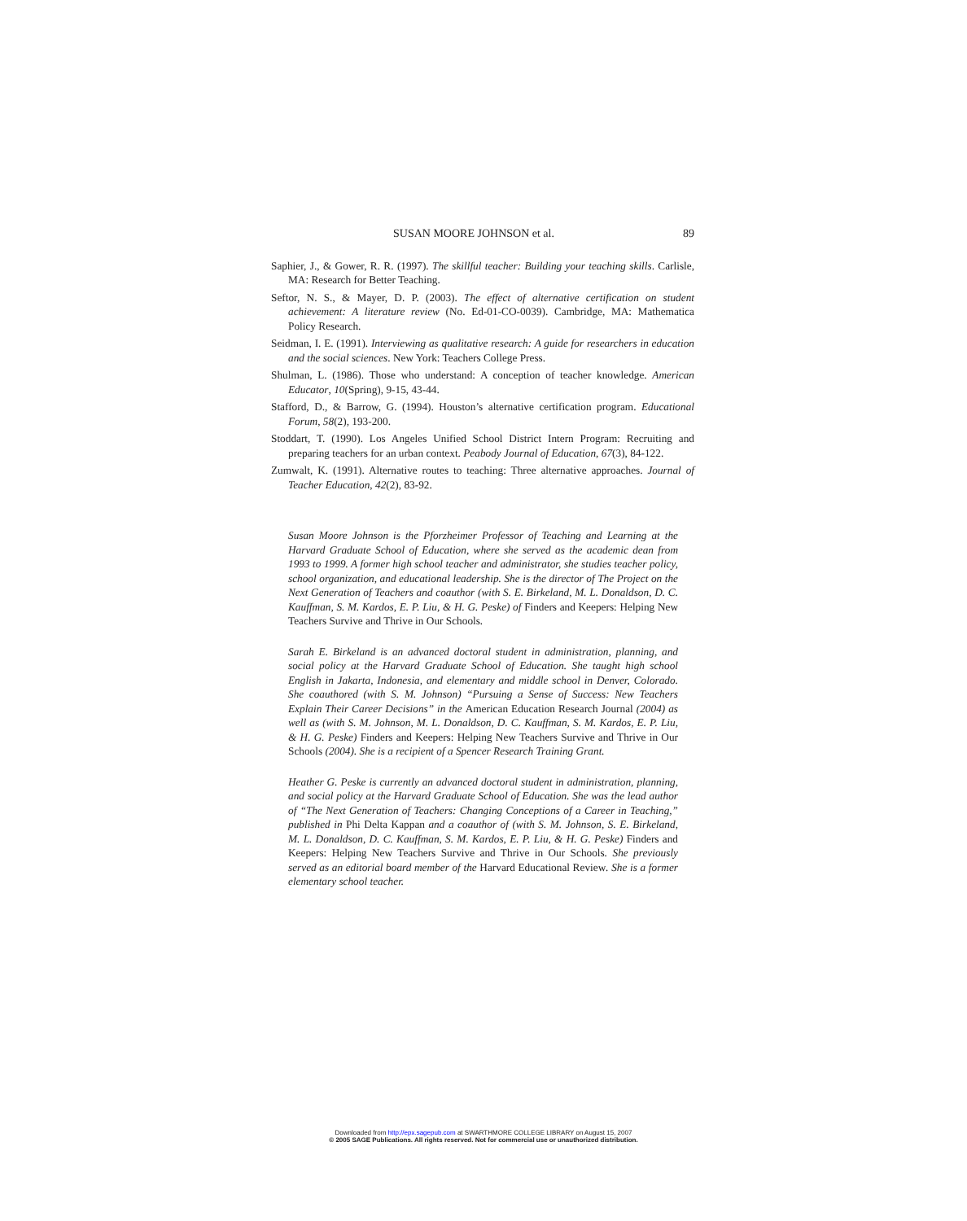SUSAN MOORE JOHNSON et al. 89
Saphier, J., & Gower, R. R. (1997). The skillful teacher: Building your teaching skills. Carlisle, MA: Research for Better Teaching.
Seftor, N. S., & Mayer, D. P. (2003). The effect of alternative certification on student achievement: A literature review (No. Ed-01-CO-0039). Cambridge, MA: Mathematica Policy Research.
Seidman, I. E. (1991). Interviewing as qualitative research: A guide for researchers in education and the social sciences. New York: Teachers College Press.
Shulman, L. (1986). Those who understand: A conception of teacher knowledge. American Educator, 10(Spring), 9-15, 43-44.
Stafford, D., & Barrow, G. (1994). Houston’s alternative certification program. Educational Forum, 58(2), 193-200.
Stoddart, T. (1990). Los Angeles Unified School District Intern Program: Recruiting and preparing teachers for an urban context. Peabody Journal of Education, 67(3), 84-122.
Zumwalt, K. (1991). Alternative routes to teaching: Three alternative approaches. Journal of Teacher Education, 42(2), 83-92.
Susan Moore Johnson is the Pforzheimer Professor of Teaching and Learning at the Harvard Graduate School of Education, where she served as the academic dean from 1993 to 1999. A former high school teacher and administrator, she studies teacher policy, school organization, and educational leadership. She is the director of The Project on the Next Generation of Teachers and coauthor (with S. E. Birkeland, M. L. Donaldson, D. C. Kauffman, S. M. Kardos, E. P. Liu, & H. G. Peske) of Finders and Keepers: Helping New Teachers Survive and Thrive in Our Schools.
Sarah E. Birkeland is an advanced doctoral student in administration, planning, and social policy at the Harvard Graduate School of Education. She taught high school English in Jakarta, Indonesia, and elementary and middle school in Denver, Colorado. She coauthored (with S. M. Johnson) “Pursuing a Sense of Success: New Teachers Explain Their Career Decisions” in the American Education Research Journal (2004) as well as (with S. M. Johnson, M. L. Donaldson, D. C. Kauffman, S. M. Kardos, E. P. Liu, & H. G. Peske) Finders and Keepers: Helping New Teachers Survive and Thrive in Our Schools (2004). She is a recipient of a Spencer Research Training Grant.
Heather G. Peske is currently an advanced doctoral student in administration, planning, and social policy at the Harvard Graduate School of Education. She was the lead author of “The Next Generation of Teachers: Changing Conceptions of a Career in Teaching,” published in Phi Delta Kappan and a coauthor of (with S. M. Johnson, S. E. Birkeland, M. L. Donaldson, D. C. Kauffman, S. M. Kardos, E. P. Liu, & H. G. Peske) Finders and Keepers: Helping New Teachers Survive and Thrive in Our Schools. She previously served as an editorial board member of the Harvard Educational Review. She is a former elementary school teacher.
Downloaded from http://epx.sagepub.com at SWARTHMORE COLLEGE LIBRARY on August 15, 2007
© 2005 SAGE Publications. All rights reserved. Not for commercial use or unauthorized distribution.